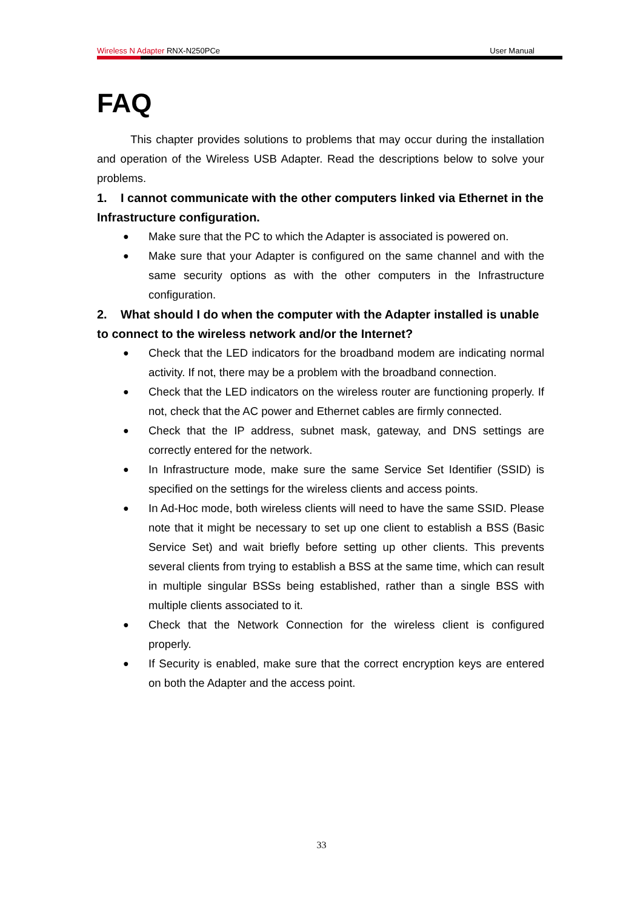Wireless N Adapter RNX-N250PCe User Manual
FAQ
This chapter provides solutions to problems that may occur during the installation and operation of the Wireless USB Adapter. Read the descriptions below to solve your problems.
1. I cannot communicate with the other computers linked via Ethernet in the Infrastructure configuration.
● Make sure that the PC to which the Adapter is associated is powered on.
● Make sure that your Adapter is configured on the same channel and with the same security options as with the other computers in the Infrastructure configuration.
2. What should I do when the computer with the Adapter installed is unable to connect to the wireless network and/or the Internet?
● Check that the LED indicators for the broadband modem are indicating normal activity. If not, there may be a problem with the broadband connection.
● Check that the LED indicators on the wireless router are functioning properly. If not, check that the AC power and Ethernet cables are firmly connected.
● Check that the IP address, subnet mask, gateway, and DNS settings are correctly entered for the network.
● In Infrastructure mode, make sure the same Service Set Identifier (SSID) is specified on the settings for the wireless clients and access points.
● In Ad-Hoc mode, both wireless clients will need to have the same SSID. Please note that it might be necessary to set up one client to establish a BSS (Basic Service Set) and wait briefly before setting up other clients. This prevents several clients from trying to establish a BSS at the same time, which can result in multiple singular BSSs being established, rather than a single BSS with multiple clients associated to it.
● Check that the Network Connection for the wireless client is configured properly.
● If Security is enabled, make sure that the correct encryption keys are entered on both the Adapter and the access point.
33